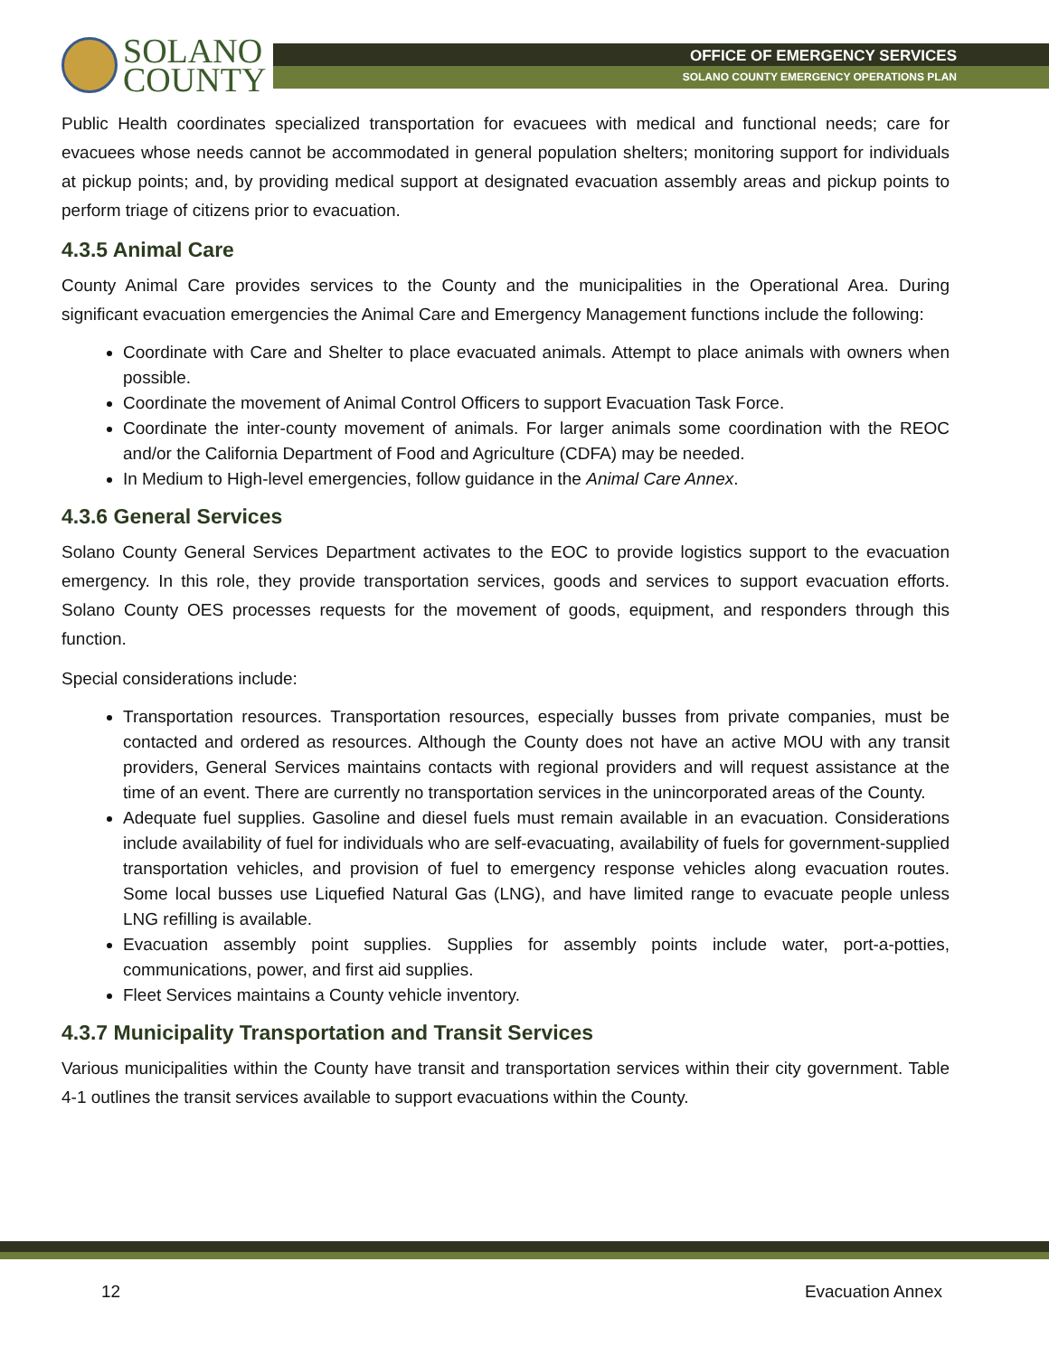SOLANO
COUNTY
OFFICE OF EMERGENCY SERVICES
SOLANO COUNTY EMERGENCY OPERATIONS PLAN
Public Health coordinates specialized transportation for evacuees with medical and functional needs; care for evacuees whose needs cannot be accommodated in general population shelters; monitoring support for individuals at pickup points; and, by providing medical support at designated evacuation assembly areas and pickup points to perform triage of citizens prior to evacuation.
4.3.5 Animal Care
County Animal Care provides services to the County and the municipalities in the Operational Area. During significant evacuation emergencies the Animal Care and Emergency Management functions include the following:
Coordinate with Care and Shelter to place evacuated animals. Attempt to place animals with owners when possible.
Coordinate the movement of Animal Control Officers to support Evacuation Task Force.
Coordinate the inter-county movement of animals. For larger animals some coordination with the REOC and/or the California Department of Food and Agriculture (CDFA) may be needed.
In Medium to High-level emergencies, follow guidance in the Animal Care Annex.
4.3.6 General Services
Solano County General Services Department activates to the EOC to provide logistics support to the evacuation emergency. In this role, they provide transportation services, goods and services to support evacuation efforts. Solano County OES processes requests for the movement of goods, equipment, and responders through this function.
Special considerations include:
Transportation resources. Transportation resources, especially busses from private companies, must be contacted and ordered as resources. Although the County does not have an active MOU with any transit providers, General Services maintains contacts with regional providers and will request assistance at the time of an event. There are currently no transportation services in the unincorporated areas of the County.
Adequate fuel supplies. Gasoline and diesel fuels must remain available in an evacuation. Considerations include availability of fuel for individuals who are self-evacuating, availability of fuels for government-supplied transportation vehicles, and provision of fuel to emergency response vehicles along evacuation routes. Some local busses use Liquefied Natural Gas (LNG), and have limited range to evacuate people unless LNG refilling is available.
Evacuation assembly point supplies. Supplies for assembly points include water, port-a-potties, communications, power, and first aid supplies.
Fleet Services maintains a County vehicle inventory.
4.3.7 Municipality Transportation and Transit Services
Various municipalities within the County have transit and transportation services within their city government. Table 4-1 outlines the transit services available to support evacuations within the County.
12 Evacuation Annex